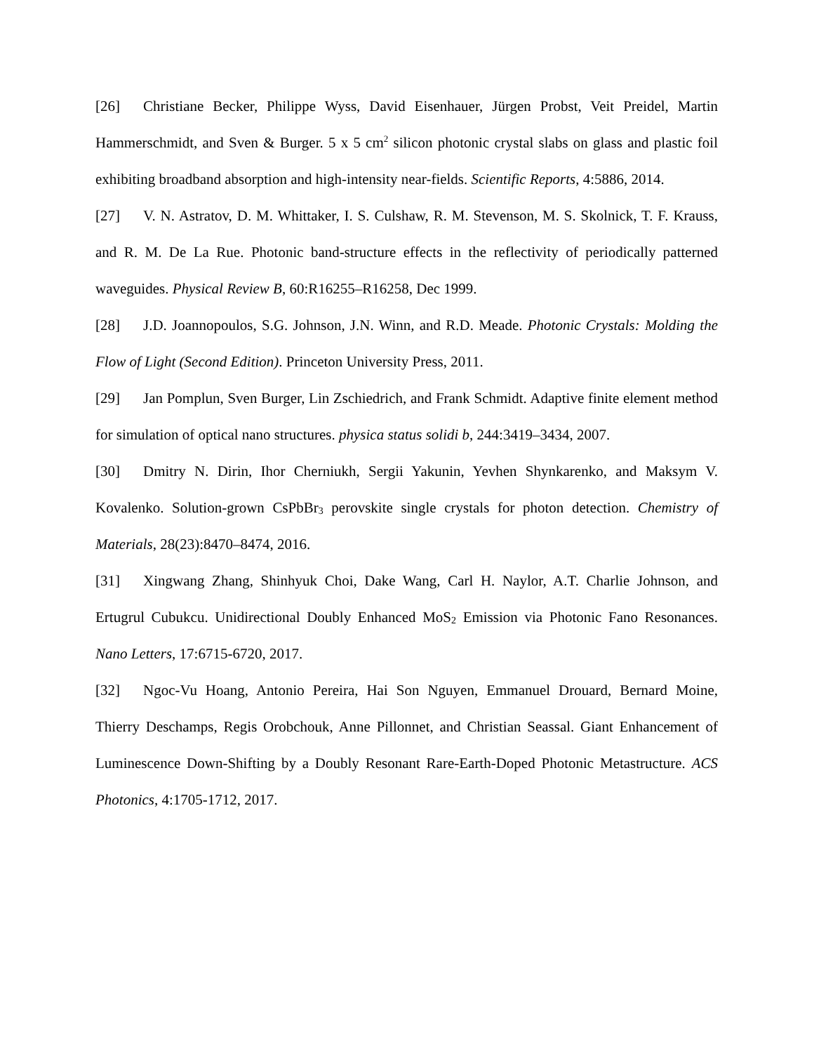[26] Christiane Becker, Philippe Wyss, David Eisenhauer, Jürgen Probst, Veit Preidel, Martin Hammerschmidt, and Sven & Burger. 5 x 5 cm<sup>2</sup> silicon photonic crystal slabs on glass and plastic foil exhibiting broadband absorption and high-intensity near-fields. Scientific Reports, 4:5886, 2014.
[27] V. N. Astratov, D. M. Whittaker, I. S. Culshaw, R. M. Stevenson, M. S. Skolnick, T. F. Krauss, and R. M. De La Rue. Photonic band-structure effects in the reflectivity of periodically patterned waveguides. Physical Review B, 60:R16255–R16258, Dec 1999.
[28] J.D. Joannopoulos, S.G. Johnson, J.N. Winn, and R.D. Meade. Photonic Crystals: Molding the Flow of Light (Second Edition). Princeton University Press, 2011.
[29] Jan Pomplun, Sven Burger, Lin Zschiedrich, and Frank Schmidt. Adaptive finite element method for simulation of optical nano structures. physica status solidi b, 244:3419–3434, 2007.
[30] Dmitry N. Dirin, Ihor Cherniukh, Sergii Yakunin, Yevhen Shynkarenko, and Maksym V. Kovalenko. Solution-grown CsPbBr<sub>3</sub> perovskite single crystals for photon detection. Chemistry of Materials, 28(23):8470–8474, 2016.
[31] Xingwang Zhang, Shinhyuk Choi, Dake Wang, Carl H. Naylor, A.T. Charlie Johnson, and Ertugrul Cubukcu. Unidirectional Doubly Enhanced MoS<sub>2</sub> Emission via Photonic Fano Resonances. Nano Letters, 17:6715-6720, 2017.
[32] Ngoc-Vu Hoang, Antonio Pereira, Hai Son Nguyen, Emmanuel Drouard, Bernard Moine, Thierry Deschamps, Regis Orobchouk, Anne Pillonnet, and Christian Seassal. Giant Enhancement of Luminescence Down-Shifting by a Doubly Resonant Rare-Earth-Doped Photonic Metastructure. ACS Photonics, 4:1705-1712, 2017.